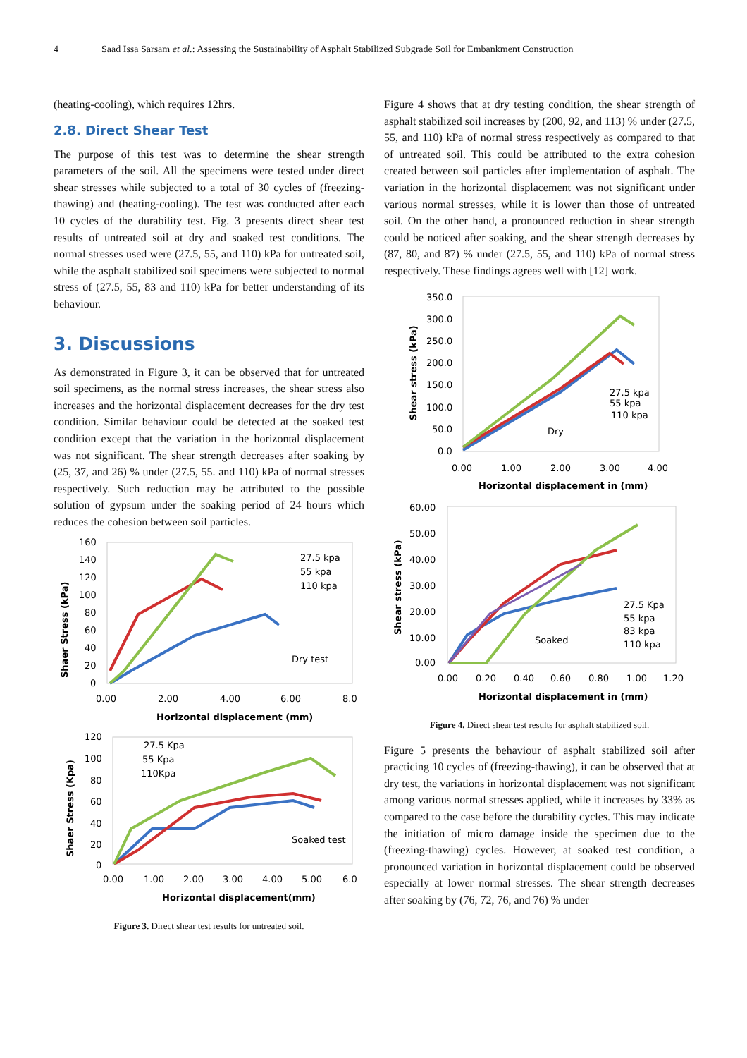4 Saad Issa Sarsam et al.: Assessing the Sustainability of Asphalt Stabilized Subgrade Soil for Embankment Construction
(heating-cooling), which requires 12hrs.
2.8. Direct Shear Test
The purpose of this test was to determine the shear strength parameters of the soil. All the specimens were tested under direct shear stresses while subjected to a total of 30 cycles of (freezing-thawing) and (heating-cooling). The test was conducted after each 10 cycles of the durability test. Fig. 3 presents direct shear test results of untreated soil at dry and soaked test conditions. The normal stresses used were (27.5, 55, and 110) kPa for untreated soil, while the asphalt stabilized soil specimens were subjected to normal stress of (27.5, 55, 83 and 110) kPa for better understanding of its behaviour.
3. Discussions
As demonstrated in Figure 3, it can be observed that for untreated soil specimens, as the normal stress increases, the shear stress also increases and the horizontal displacement decreases for the dry test condition. Similar behaviour could be detected at the soaked test condition except that the variation in the horizontal displacement was not significant. The shear strength decreases after soaking by (25, 37, and 26) % under (27.5, 55. and 110) kPa of normal stresses respectively. Such reduction may be attributed to the possible solution of gypsum under the soaking period of 24 hours which reduces the cohesion between soil particles.
160
140
120
100
80
60
40
20
0
27.5 kpa
55 kpa
110 kpa
Dry test
0.00
2.00
4.00
6.00
8.0
Horizontal displacement (mm)
Shaer Stress (kPa)
120
100
80
60
40
20
0
27.5 Kpa
55 Kpa
110Kpa
Soaked test
0.00
1.00
2.00
3.00
4.00
5.00
6.0
Horizontal displacement(mm)
Shaer Stress (Kpa)
Figure 3. Direct shear test results for untreated soil.
Figure 4 shows that at dry testing condition, the shear strength of asphalt stabilized soil increases by (200, 92, and 113) % under (27.5, 55, and 110) kPa of normal stress respectively as compared to that of untreated soil. This could be attributed to the extra cohesion created between soil particles after implementation of asphalt. The variation in the horizontal displacement was not significant under various normal stresses, while it is lower than those of untreated soil. On the other hand, a pronounced reduction in shear strength could be noticed after soaking, and the shear strength decreases by (87, 80, and 87) % under (27.5, 55, and 110) kPa of normal stress respectively. These findings agrees well with [12] work.
350.0
300.0
250.0
200.0
150.0
100.0
50.0
0.0
27.5 kpa
55 kpa
110 kpa
Dry
0.00
1.00
2.00
3.00
4.00
Horizontal displacement in (mm)
Shear stress (kPa)
60.00
50.00
40.00
30.00
20.00
10.00
0.00
27.5 Kpa
55 kpa
83 kpa
110 kpa
Soaked
0.00
0.20
0.40
0.60
0.80
1.00
1.20
Horizontal displacement in (mm)
Shear stress (kPa)
Figure 4. Direct shear test results for asphalt stabilized soil.
Figure 5 presents the behaviour of asphalt stabilized soil after practicing 10 cycles of (freezing-thawing), it can be observed that at dry test, the variations in horizontal displacement was not significant among various normal stresses applied, while it increases by 33% as compared to the case before the durability cycles. This may indicate the initiation of micro damage inside the specimen due to the (freezing-thawing) cycles. However, at soaked test condition, a pronounced variation in horizontal displacement could be observed especially at lower normal stresses. The shear strength decreases after soaking by (76, 72, 76, and 76) % under